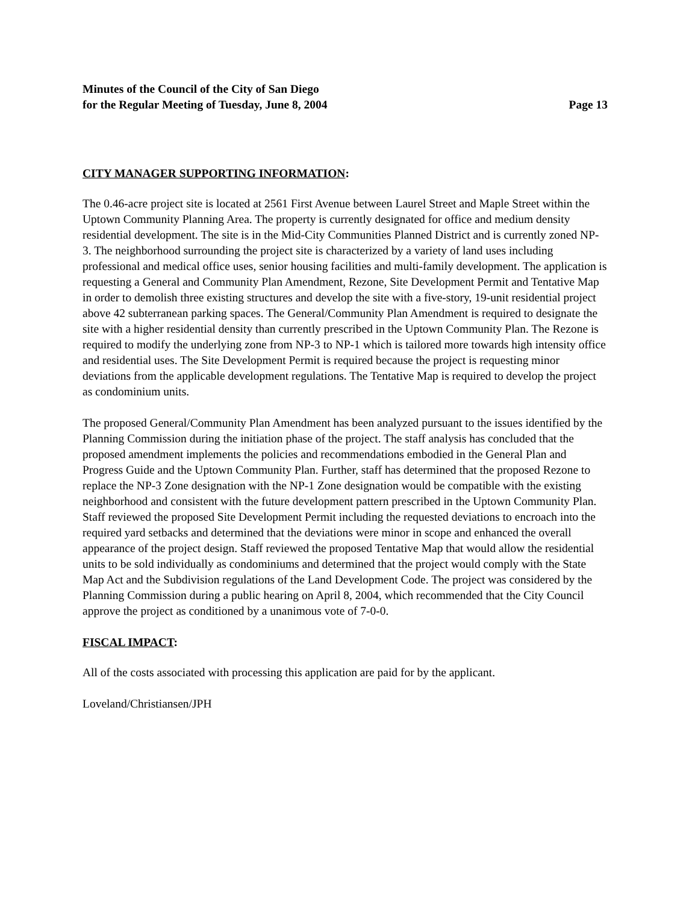Minutes of the Council of the City of San Diego
for the Regular Meeting of Tuesday, June 8, 2004 Page 13
CITY MANAGER SUPPORTING INFORMATION:
The 0.46-acre project site is located at 2561 First Avenue between Laurel Street and Maple Street within the Uptown Community Planning Area. The property is currently designated for office and medium density residential development. The site is in the Mid-City Communities Planned District and is currently zoned NP-3. The neighborhood surrounding the project site is characterized by a variety of land uses including professional and medical office uses, senior housing facilities and multi-family development. The application is requesting a General and Community Plan Amendment, Rezone, Site Development Permit and Tentative Map in order to demolish three existing structures and develop the site with a five-story, 19-unit residential project above 42 subterranean parking spaces. The General/Community Plan Amendment is required to designate the site with a higher residential density than currently prescribed in the Uptown Community Plan. The Rezone is required to modify the underlying zone from NP-3 to NP-1 which is tailored more towards high intensity office and residential uses. The Site Development Permit is required because the project is requesting minor deviations from the applicable development regulations. The Tentative Map is required to develop the project as condominium units.
The proposed General/Community Plan Amendment has been analyzed pursuant to the issues identified by the Planning Commission during the initiation phase of the project. The staff analysis has concluded that the proposed amendment implements the policies and recommendations embodied in the General Plan and Progress Guide and the Uptown Community Plan. Further, staff has determined that the proposed Rezone to replace the NP-3 Zone designation with the NP-1 Zone designation would be compatible with the existing neighborhood and consistent with the future development pattern prescribed in the Uptown Community Plan. Staff reviewed the proposed Site Development Permit including the requested deviations to encroach into the required yard setbacks and determined that the deviations were minor in scope and enhanced the overall appearance of the project design. Staff reviewed the proposed Tentative Map that would allow the residential units to be sold individually as condominiums and determined that the project would comply with the State Map Act and the Subdivision regulations of the Land Development Code. The project was considered by the Planning Commission during a public hearing on April 8, 2004, which recommended that the City Council approve the project as conditioned by a unanimous vote of 7-0-0.
FISCAL IMPACT:
All of the costs associated with processing this application are paid for by the applicant.
Loveland/Christiansen/JPH